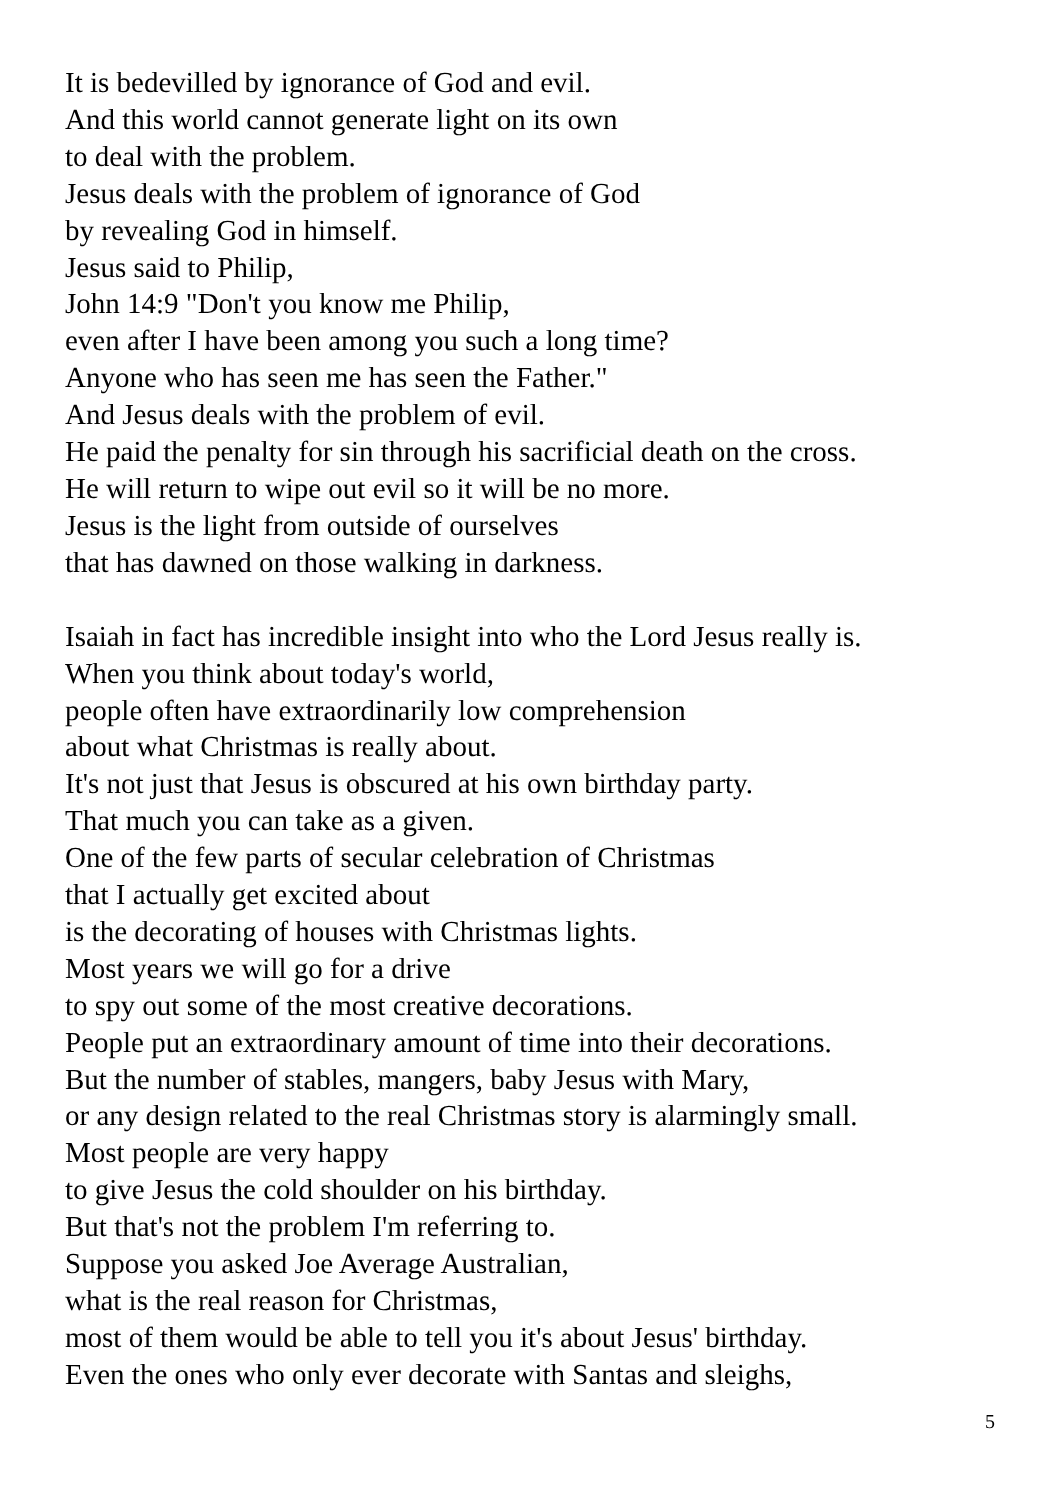It is bedevilled by ignorance of God and evil.
And this world cannot generate light on its own
to deal with the problem.
Jesus deals with the problem of ignorance of God
by revealing God in himself.
Jesus said to Philip,
John 14:9 "Don't you know me Philip,
even after I have been among you such a long time?
Anyone who has seen me has seen the Father."
And Jesus deals with the problem of evil.
He paid the penalty for sin through his sacrificial death on the cross.
He will return to wipe out evil so it will be no more.
Jesus is the light from outside of ourselves
that has dawned on those walking in darkness.
Isaiah in fact has incredible insight into who the Lord Jesus really is.
When you think about today's world,
people often have extraordinarily low comprehension
about what Christmas is really about.
It's not just that Jesus is obscured at his own birthday party.
That much you can take as a given.
One of the few parts of secular celebration of Christmas
that I actually get excited about
is the decorating of houses with Christmas lights.
Most years we will go for a drive
to spy out some of the most creative decorations.
People put an extraordinary amount of time into their decorations.
But the number of stables, mangers, baby Jesus with Mary,
or any design related to the real Christmas story is alarmingly small.
Most people are very happy
to give Jesus the cold shoulder on his birthday.
But that's not the problem I'm referring to.
Suppose you asked Joe Average Australian,
what is the real reason for Christmas,
most of them would be able to tell you it's about Jesus' birthday.
Even the ones who only ever decorate with Santas and sleighs,
5